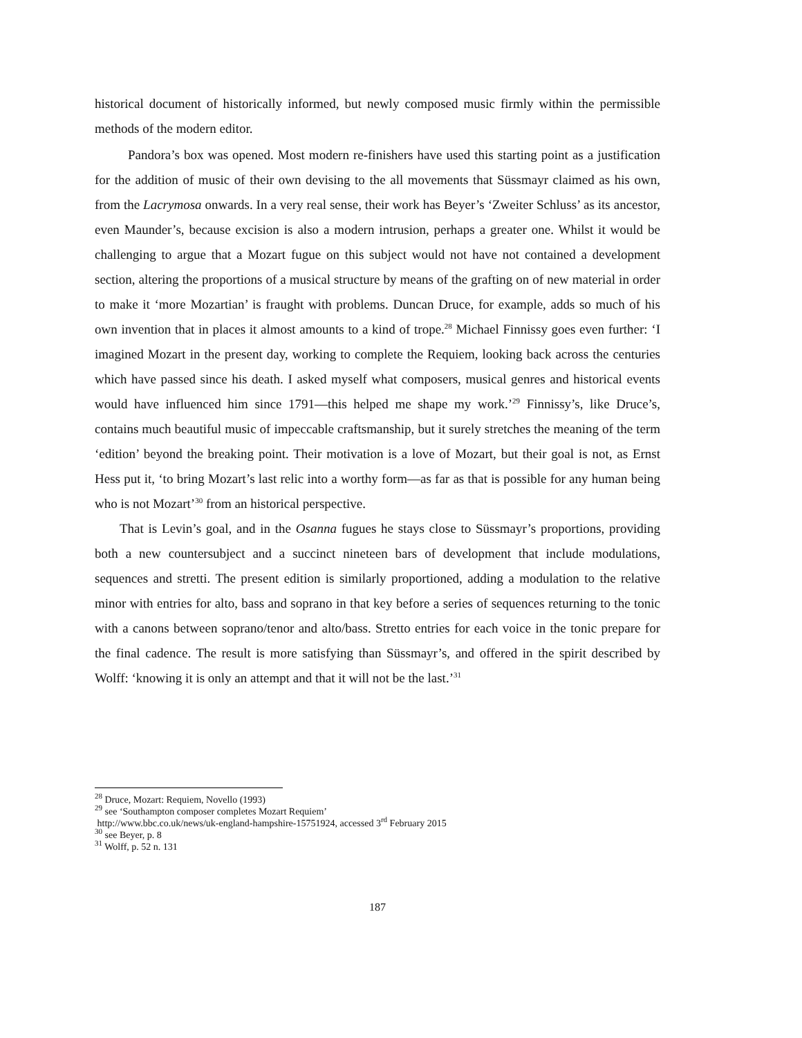historical document of historically informed, but newly composed music firmly within the permissible methods of the modern editor.
Pandora’s box was opened. Most modern re-finishers have used this starting point as a justification for the addition of music of their own devising to the all movements that Süssmayr claimed as his own, from the Lacrymosa onwards. In a very real sense, their work has Beyer’s ‘Zweiter Schluss’ as its ancestor, even Maunder’s, because excision is also a modern intrusion, perhaps a greater one. Whilst it would be challenging to argue that a Mozart fugue on this subject would not have not contained a development section, altering the proportions of a musical structure by means of the grafting on of new material in order to make it ‘more Mozartian’ is fraught with problems. Duncan Druce, for example, adds so much of his own invention that in places it almost amounts to a kind of trope.<sup>28</sup> Michael Finnissy goes even further: ‘I imagined Mozart in the present day, working to complete the Requiem, looking back across the centuries which have passed since his death. I asked myself what composers, musical genres and historical events would have influenced him since 1791—this helped me shape my work.’<sup>29</sup> Finnissy’s, like Druce’s, contains much beautiful music of impeccable craftsmanship, but it surely stretches the meaning of the term ‘edition’ beyond the breaking point. Their motivation is a love of Mozart, but their goal is not, as Ernst Hess put it, ‘to bring Mozart’s last relic into a worthy form—as far as that is possible for any human being who is not Mozart’<sup>30</sup> from an historical perspective.
That is Levin’s goal, and in the Osanna fugues he stays close to Süssmayr’s proportions, providing both a new countersubject and a succinct nineteen bars of development that include modulations, sequences and stretti. The present edition is similarly proportioned, adding a modulation to the relative minor with entries for alto, bass and soprano in that key before a series of sequences returning to the tonic with a canons between soprano/tenor and alto/bass. Stretto entries for each voice in the tonic prepare for the final cadence. The result is more satisfying than Süssmayr’s, and offered in the spirit described by Wolff: ‘knowing it is only an attempt and that it will not be the last.’<sup>31</sup>
<sup>28</sup> Druce, Mozart: Requiem, Novello (1993)
<sup>29</sup> see ‘Southampton composer completes Mozart Requiem’
http://www.bbc.co.uk/news/uk-england-hampshire-15751924, accessed 3<sup>rd</sup> February 2015
<sup>30</sup> see Beyer, p. 8
<sup>31</sup> Wolff, p. 52 n. 131
187